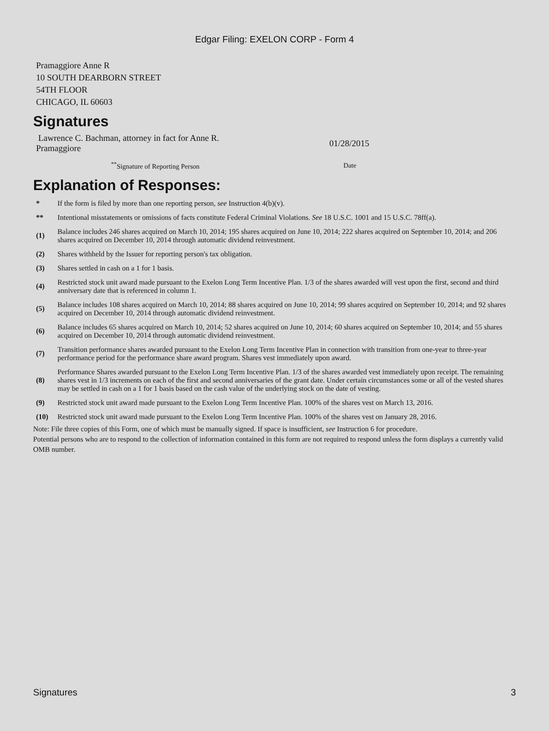Edgar Filing: EXELON CORP - Form 4
Pramaggiore Anne R
10 SOUTH DEARBORN STREET
54TH FLOOR
CHICAGO, IL 60603
Signatures
| Lawrence C. Bachman, attorney in fact for Anne R. Pramaggiore | 01/28/2015 |
| <sup>**</sup> Signature of Reporting Person | Date |
Explanation of Responses:
| * | If the form is filed by more than one reporting person, see Instruction 4(b)(v). |
| ** | Intentional misstatements or omissions of facts constitute Federal Criminal Violations. See 18 U.S.C. 1001 and 15 U.S.C. 78ff(a). |
| (1) | Balance includes 246 shares acquired on March 10, 2014; 195 shares acquired on June 10, 2014; 222 shares acquired on September 10, 2014; and 206 shares acquired on December 10, 2014 through automatic dividend reinvestment. |
| (2) | Shares withheld by the Issuer for reporting person's tax obligation. |
| (3) | Shares settled in cash on a 1 for 1 basis. |
| (4) | Restricted stock unit award made pursuant to the Exelon Long Term Incentive Plan. 1/3 of the shares awarded will vest upon the first, second and third anniversary date that is referenced in column 1. |
| (5) | Balance includes 108 shares acquired on March 10, 2014; 88 shares acquired on June 10, 2014; 99 shares acquired on September 10, 2014; and 92 shares acquired on December 10, 2014 through automatic dividend reinvestment. |
| (6) | Balance includes 65 shares acquired on March 10, 2014; 52 shares acquired on June 10, 2014; 60 shares acquired on September 10, 2014; and 55 shares acquired on December 10, 2014 through automatic dividend reinvestment. |
| (7) | Transition performance shares awarded pursuant to the Exelon Long Term Incentive Plan in connection with transition from one-year to three-year performance period for the performance share award program. Shares vest immediately upon award. |
| (8) | Performance Shares awarded pursuant to the Exelon Long Term Incentive Plan. 1/3 of the shares awarded vest immediately upon receipt. The remaining shares vest in 1/3 increments on each of the first and second anniversaries of the grant date. Under certain circumstances some or all of the vested shares may be settled in cash on a 1 for 1 basis based on the cash value of the underlying stock on the date of vesting. |
| (9) | Restricted stock unit award made pursuant to the Exelon Long Term Incentive Plan. 100% of the shares vest on March 13, 2016. |
| (10) | Restricted stock unit award made pursuant to the Exelon Long Term Incentive Plan. 100% of the shares vest on January 28, 2016. |
Note: File three copies of this Form, one of which must be manually signed. If space is insufficient, see Instruction 6 for procedure.
Potential persons who are to respond to the collection of information contained in this form are not required to respond unless the form displays a currently valid OMB number.
Signatures 3